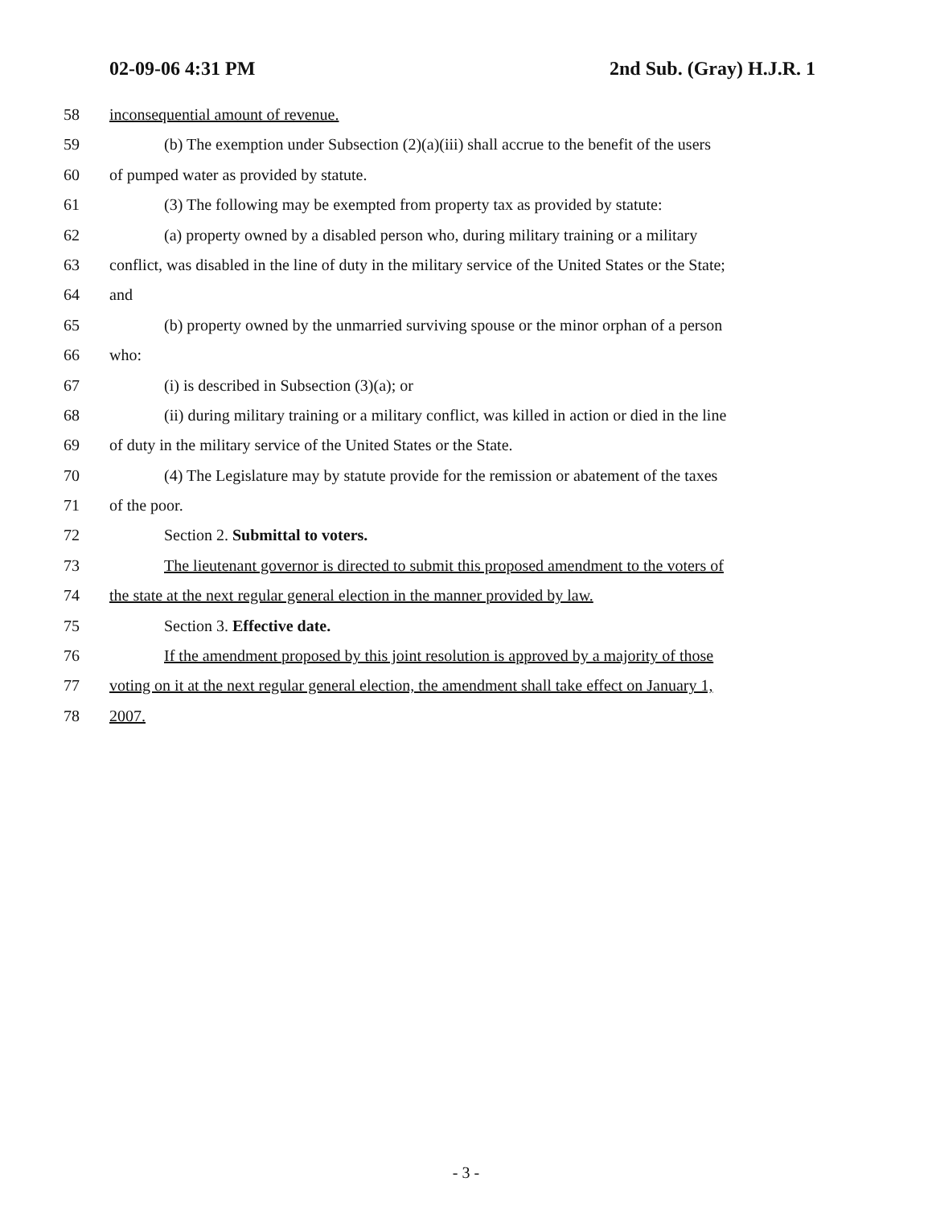02-09-06 4:31 PM 2nd Sub. (Gray) H.J.R. 1
58 inconsequential amount of revenue.
59 (b) The exemption under Subsection (2)(a)(iii) shall accrue to the benefit of the users
60 of pumped water as provided by statute.
61 (3) The following may be exempted from property tax as provided by statute:
62 (a) property owned by a disabled person who, during military training or a military
63 conflict, was disabled in the line of duty in the military service of the United States or the State;
64 and
65 (b) property owned by the unmarried surviving spouse or the minor orphan of a person
66 who:
67 (i) is described in Subsection (3)(a); or
68 (ii) during military training or a military conflict, was killed in action or died in the line
69 of duty in the military service of the United States or the State.
70 (4) The Legislature may by statute provide for the remission or abatement of the taxes
71 of the poor.
72 Section 2. Submittal to voters.
73 The lieutenant governor is directed to submit this proposed amendment to the voters of
74 the state at the next regular general election in the manner provided by law.
75 Section 3. Effective date.
76 If the amendment proposed by this joint resolution is approved by a majority of those
77 voting on it at the next regular general election, the amendment shall take effect on January 1,
78 2007.
- 3 -